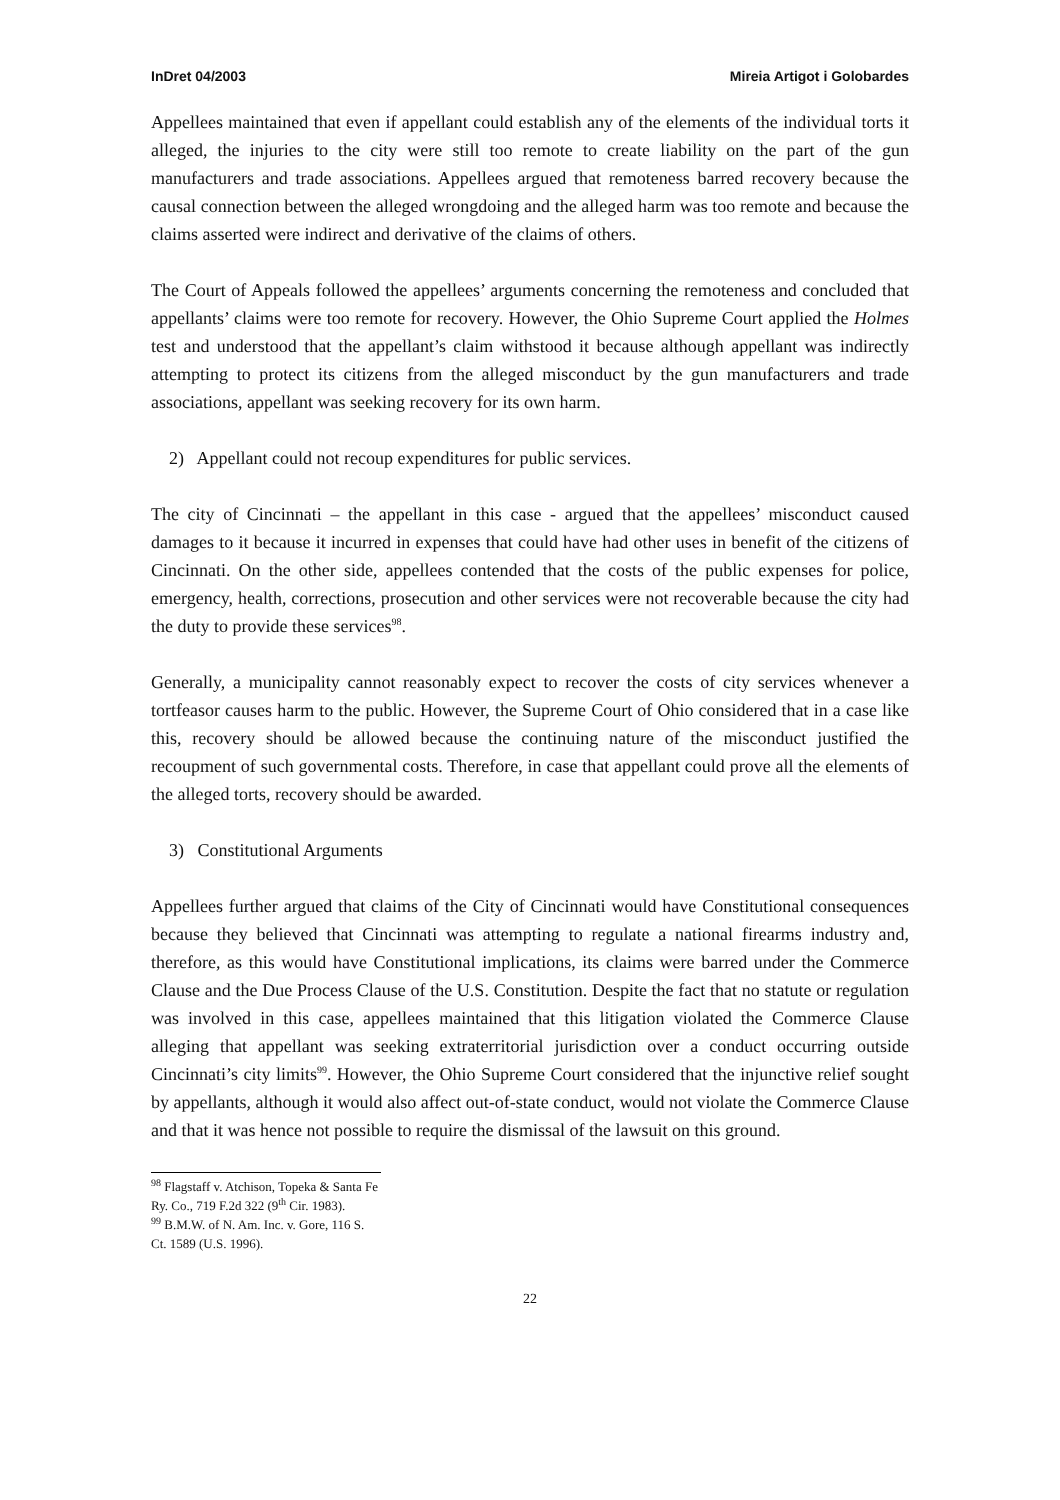InDret 04/2003 Mireia Artigot i Golobardes
Appellees maintained that even if appellant could establish any of the elements of the individual torts it alleged, the injuries to the city were still too remote to create liability on the part of the gun manufacturers and trade associations. Appellees argued that remoteness barred recovery because the causal connection between the alleged wrongdoing and the alleged harm was too remote and because the claims asserted were indirect and derivative of the claims of others.
The Court of Appeals followed the appellees’ arguments concerning the remoteness and concluded that appellants’ claims were too remote for recovery. However, the Ohio Supreme Court applied the Holmes test and understood that the appellant’s claim withstood it because although appellant was indirectly attempting to protect its citizens from the alleged misconduct by the gun manufacturers and trade associations, appellant was seeking recovery for its own harm.
2) Appellant could not recoup expenditures for public services.
The city of Cincinnati – the appellant in this case - argued that the appellees’ misconduct caused damages to it because it incurred in expenses that could have had other uses in benefit of the citizens of Cincinnati. On the other side, appellees contended that the costs of the public expenses for police, emergency, health, corrections, prosecution and other services were not recoverable because the city had the duty to provide these services<sup>98</sup>.
Generally, a municipality cannot reasonably expect to recover the costs of city services whenever a tortfeasor causes harm to the public. However, the Supreme Court of Ohio considered that in a case like this, recovery should be allowed because the continuing nature of the misconduct justified the recoupment of such governmental costs. Therefore, in case that appellant could prove all the elements of the alleged torts, recovery should be awarded.
3) Constitutional Arguments
Appellees further argued that claims of the City of Cincinnati would have Constitutional consequences because they believed that Cincinnati was attempting to regulate a national firearms industry and, therefore, as this would have Constitutional implications, its claims were barred under the Commerce Clause and the Due Process Clause of the U.S. Constitution. Despite the fact that no statute or regulation was involved in this case, appellees maintained that this litigation violated the Commerce Clause alleging that appellant was seeking extraterritorial jurisdiction over a conduct occurring outside Cincinnati’s city limits<sup>99</sup>. However, the Ohio Supreme Court considered that the injunctive relief sought by appellants, although it would also affect out-of-state conduct, would not violate the Commerce Clause and that it was hence not possible to require the dismissal of the lawsuit on this ground.
<sup>98</sup> Flagstaff v. Atchison, Topeka & Santa Fe Ry. Co., 719 F.2d 322 (9<sup>th</sup> Cir. 1983).
<sup>99</sup> B.M.W. of N. Am. Inc. v. Gore, 116 S. Ct. 1589 (U.S. 1996).
22